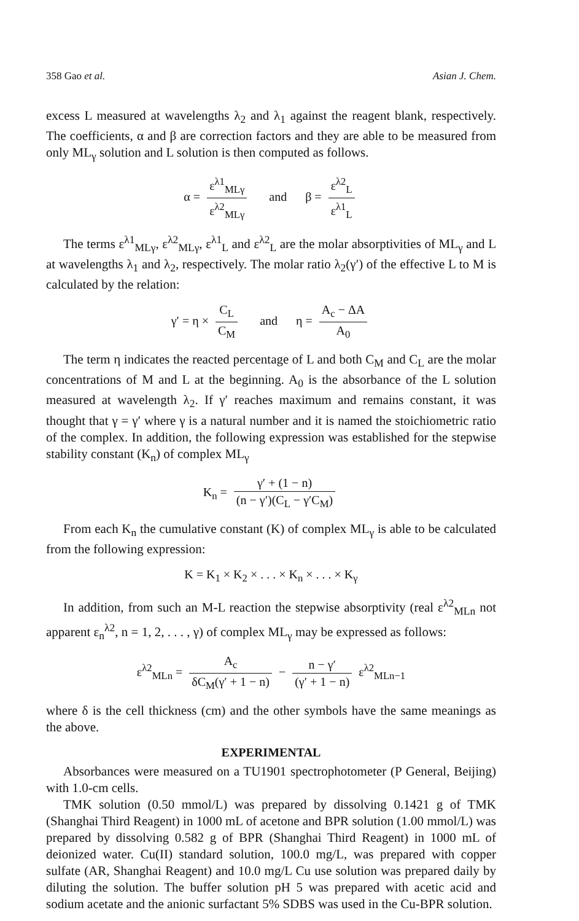358 Gao et al. Asian J. Chem.
excess L measured at wavelengths λ<sub>2</sub> and λ<sub>1</sub> against the reagent blank, respectively. The coefficients, α and β are correction factors and they are able to be measured from only ML<sub>γ</sub> solution and L solution is then computed as follows.
α = ε<sup>λ1</sup><sub>MLγ</sub> ε<sup>λ2</sup><sub>MLγ</sub> and β = ε<sup>λ2</sup><sub>L</sub> ε<sup>λ1</sup><sub>L</sub>
The terms ε<sup>λ1</sup><sub>MLγ</sub>, ε<sup>λ2</sup><sub>MLγ</sub>, ε<sup>λ1</sup><sub>L</sub> and ε<sup>λ2</sup><sub>L</sub> are the molar absorptivities of ML<sub>γ</sub> and L at wavelengths λ<sub>1</sub> and λ<sub>2</sub>, respectively. The molar ratio λ<sub>2</sub>(γ′) of the effective L to M is calculated by the relation:
γ′ = η × C<sub>L</sub> C<sub>M</sub> and η = A<sub>c</sub> − ΔA A<sub>0</sub>
The term η indicates the reacted percentage of L and both C<sub>M</sub> and C<sub>L</sub> are the molar concentrations of M and L at the beginning. A<sub>0</sub> is the absorbance of the L solution measured at wavelength λ<sub>2</sub>. If γ′ reaches maximum and remains constant, it was thought that γ = γ′ where γ is a natural number and it is named the stoichiometric ratio of the complex. In addition, the following expression was established for the stepwise stability constant (K<sub>n</sub>) of complex ML<sub>γ</sub>
K<sub>n</sub> = γ′ + (1 − n) (n − γ′)(C<sub>L</sub> − γ′C<sub>M</sub>)
From each K<sub>n</sub> the cumulative constant (K) of complex ML<sub>γ</sub> is able to be calculated from the following expression:
K = K<sub>1</sub> × K<sub>2</sub> × . . . × K<sub>n</sub> × . . . × K<sub>γ</sub>
In addition, from such an M-L reaction the stepwise absorptivity (real ε<sup>λ2</sup><sub>MLn</sub> not apparent ε<sub>n</sub><sup>λ2</sup>, n = 1, 2, . . . , γ) of complex ML<sub>γ</sub> may be expressed as follows:
ε<sup>λ2</sup><sub>MLn</sub> = A<sub>c</sub> δC<sub>M</sub>(γ′ + 1 − n) − n − γ′ (γ′ + 1 − n) ε<sup>λ2</sup><sub>MLn−1</sub>
where δ is the cell thickness (cm) and the other symbols have the same meanings as the above.
EXPERIMENTAL
Absorbances were measured on a TU1901 spectrophotometer (P General, Beijing) with 1.0-cm cells.
TMK solution (0.50 mmol/L) was prepared by dissolving 0.1421 g of TMK (Shanghai Third Reagent) in 1000 mL of acetone and BPR solution (1.00 mmol/L) was prepared by dissolving 0.582 g of BPR (Shanghai Third Reagent) in 1000 mL of deionized water. Cu(II) standard solution, 100.0 mg/L, was prepared with copper sulfate (AR, Shanghai Reagent) and 10.0 mg/L Cu use solution was prepared daily by diluting the solution. The buffer solution pH 5 was prepared with acetic acid and sodium acetate and the anionic surfactant 5% SDBS was used in the Cu-BPR solution.